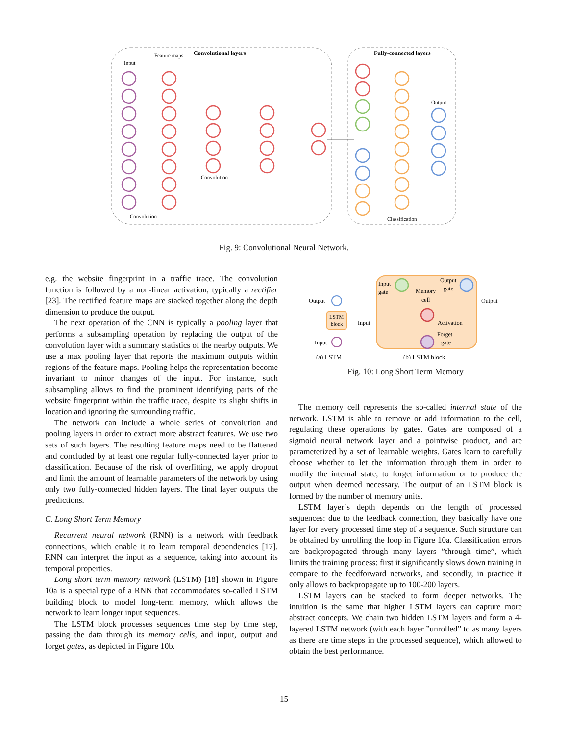Convolutional layers
Fully-connected layers
Input
Feature maps
Convolution
Convolution
Classification
Output
Fig. 9: Convolutional Neural Network.
e.g. the website fingerprint in a traffic trace. The convolution function is followed by a non-linear activation, typically a rectifier [23]. The rectified feature maps are stacked together along the depth dimension to produce the output.
The next operation of the CNN is typically a pooling layer that performs a subsampling operation by replacing the output of the convolution layer with a summary statistics of the nearby outputs. We use a max pooling layer that reports the maximum outputs within regions of the feature maps. Pooling helps the representation become invariant to minor changes of the input. For instance, such subsampling allows to find the prominent identifying parts of the website fingerprint within the traffic trace, despite its slight shifts in location and ignoring the surrounding traffic.
The network can include a whole series of convolution and pooling layers in order to extract more abstract features. We use two sets of such layers. The resulting feature maps need to be flattened and concluded by at least one regular fully-connected layer prior to classification. Because of the risk of overfitting, we apply dropout and limit the amount of learnable parameters of the network by using only two fully-connected hidden layers. The final layer outputs the predictions.
C. Long Short Term Memory
Recurrent neural network (RNN) is a network with feedback connections, which enable it to learn temporal dependencies [17]. RNN can interpret the input as a sequence, taking into account its temporal properties.
Long short term memory network (LSTM) [18] shown in Figure 10a is a special type of a RNN that accommodates so-called LSTM building block to model long-term memory, which allows the network to learn longer input sequences.
The LSTM block processes sequences time step by time step, passing the data through its memory cells, and input, output and forget gates, as depicted in Figure 10b.
Output
LSTM
block
Input
(a) LSTM
Input
gate
Memory
cell
Output
gate
Activation
Forget
gate
Input
Output
(b) LSTM block
Fig. 10: Long Short Term Memory
The memory cell represents the so-called internal state of the network. LSTM is able to remove or add information to the cell, regulating these operations by gates. Gates are composed of a sigmoid neural network layer and a pointwise product, and are parameterized by a set of learnable weights. Gates learn to carefully choose whether to let the information through them in order to modify the internal state, to forget information or to produce the output when deemed necessary. The output of an LSTM block is formed by the number of memory units.
LSTM layer’s depth depends on the length of processed sequences: due to the feedback connection, they basically have one layer for every processed time step of a sequence. Such structure can be obtained by unrolling the loop in Figure 10a. Classification errors are backpropagated through many layers ”through time”, which limits the training process: first it significantly slows down training in compare to the feedforward networks, and secondly, in practice it only allows to backpropagate up to 100-200 layers.
LSTM layers can be stacked to form deeper networks. The intuition is the same that higher LSTM layers can capture more abstract concepts. We chain two hidden LSTM layers and form a 4-layered LSTM network (with each layer ”unrolled” to as many layers as there are time steps in the processed sequence), which allowed to obtain the best performance.
15